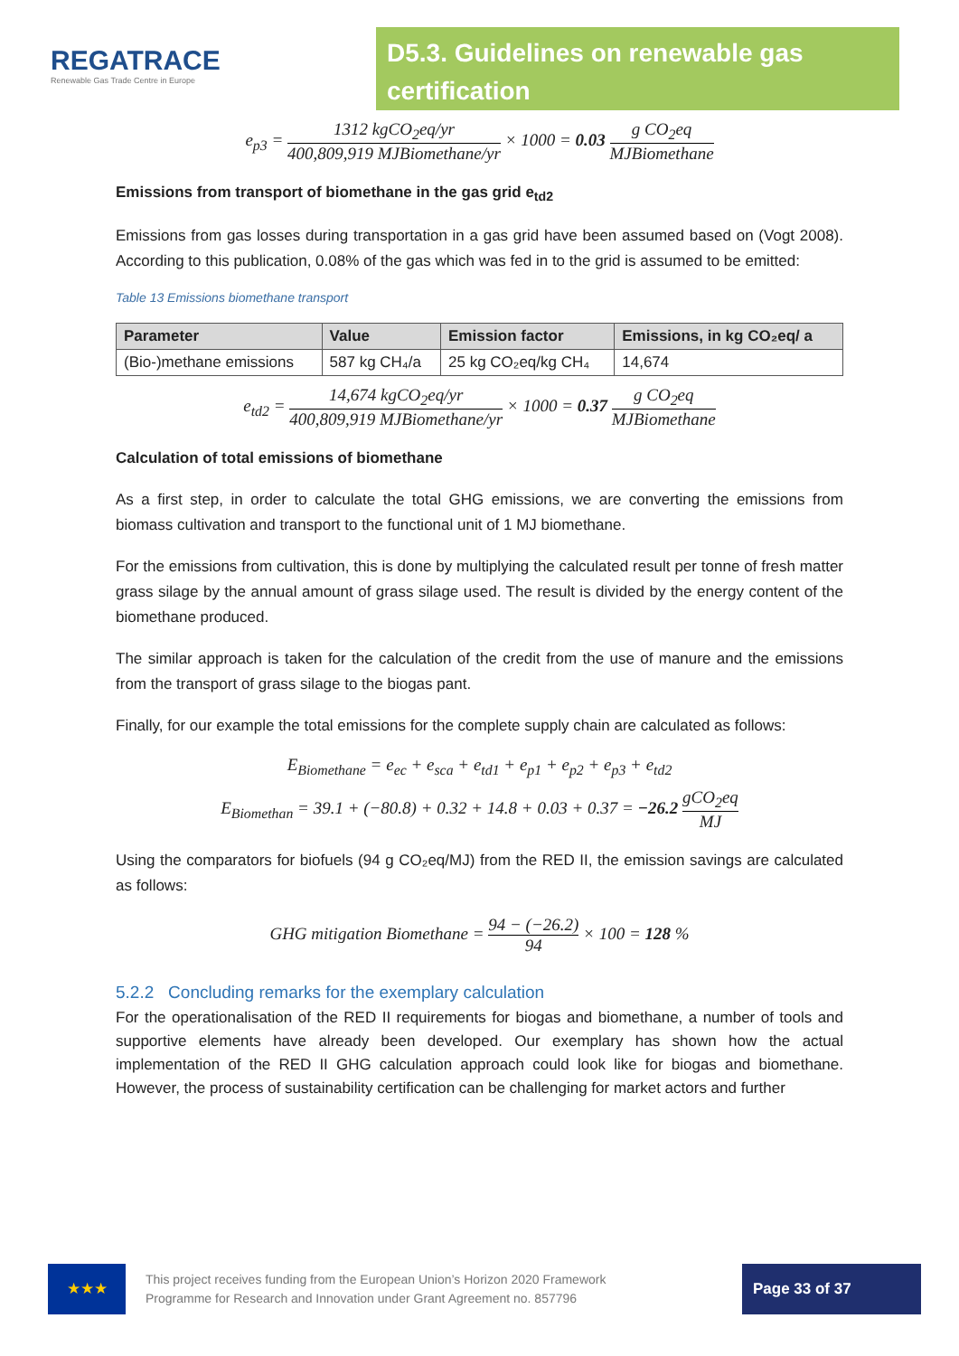REGATRACE
Renewable Gas Trade Centre in Europe
D5.3. Guidelines on renewable gas certification
e<sub>p3</sub> = 1312 kgCO<sub>2</sub>eq/yr 400,809,919 MJBiomethane/yr × 1000 = 0.03 g CO<sub>2</sub>eq MJBiomethane
Emissions from transport of biomethane in the gas grid e<sub>td2</sub>
Emissions from gas losses during transportation in a gas grid have been assumed based on (Vogt 2008). According to this publication, 0.08% of the gas which was fed in to the grid is assumed to be emitted:
Table 13 Emissions biomethane transport
| Parameter | Value | Emission factor | Emissions, in kg CO₂eq/ a |
| --- | --- | --- | --- |
| (Bio-)methane emissions | 587 kg CH₄/a | 25 kg CO₂eq/kg CH₄ | 14,674 |
e<sub>td2</sub> = 14,674 kgCO<sub>2</sub>eq/yr 400,809,919 MJBiomethane/yr × 1000 = 0.37 g CO<sub>2</sub>eq MJBiomethane
Calculation of total emissions of biomethane
As a first step, in order to calculate the total GHG emissions, we are converting the emissions from biomass cultivation and transport to the functional unit of 1 MJ biomethane.
For the emissions from cultivation, this is done by multiplying the calculated result per tonne of fresh matter grass silage by the annual amount of grass silage used. The result is divided by the energy content of the biomethane produced.
The similar approach is taken for the calculation of the credit from the use of manure and the emissions from the transport of grass silage to the biogas pant.
Finally, for our example the total emissions for the complete supply chain are calculated as follows:
E<sub>Biomethane</sub> = e<sub>ec</sub> + e<sub>sca</sub> + e<sub>td1</sub> + e<sub>p1</sub> + e<sub>p2</sub> + e<sub>p3</sub> + e<sub>td2</sub>
E<sub>Biomethan</sub> = 39.1 + (−80.8) + 0.32 + 14.8 + 0.03 + 0.37 = −26.2 gCO<sub>2</sub>eq MJ
Using the comparators for biofuels (94 g CO₂eq/MJ) from the RED II, the emission savings are calculated as follows:
GHG mitigation Biomethane = 94 − (−26.2) 94 × 100 = 128 %
5.2.2 Concluding remarks for the exemplary calculation
For the operationalisation of the RED II requirements for biogas and biomethane, a number of tools and supportive elements have already been developed. Our exemplary has shown how the actual implementation of the RED II GHG calculation approach could look like for biogas and biomethane. However, the process of sustainability certification can be challenging for market actors and further
★★★
This project receives funding from the European Union’s Horizon 2020 Framework Programme for Research and Innovation under Grant Agreement no. 857796
Page 33 of 37